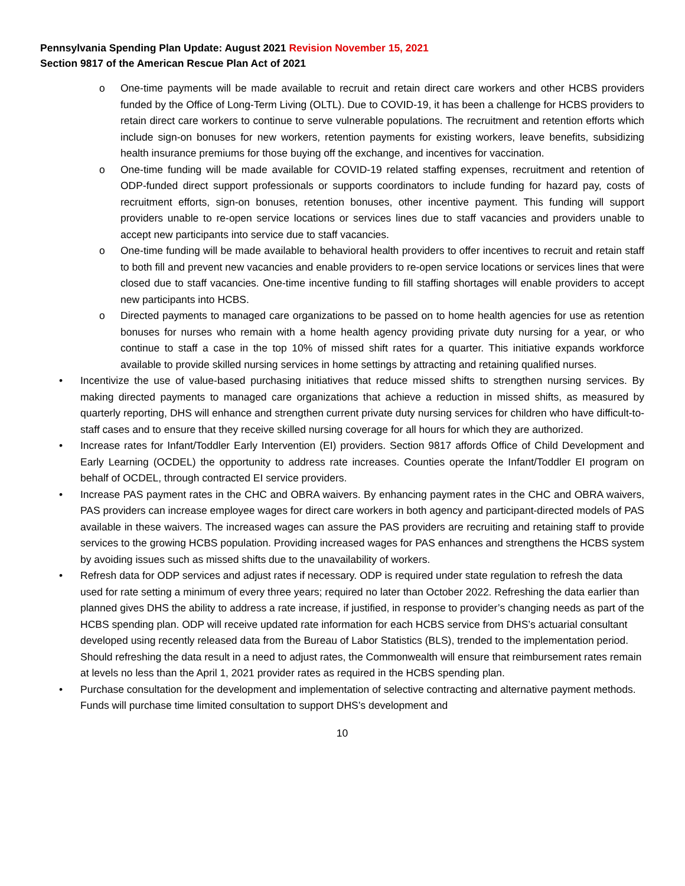Pennsylvania Spending Plan Update: August 2021 Revision November 15, 2021
Section 9817 of the American Rescue Plan Act of 2021
o One-time payments will be made available to recruit and retain direct care workers and other HCBS providers funded by the Office of Long-Term Living (OLTL). Due to COVID-19, it has been a challenge for HCBS providers to retain direct care workers to continue to serve vulnerable populations. The recruitment and retention efforts which include sign-on bonuses for new workers, retention payments for existing workers, leave benefits, subsidizing health insurance premiums for those buying off the exchange, and incentives for vaccination.
o One-time funding will be made available for COVID-19 related staffing expenses, recruitment and retention of ODP-funded direct support professionals or supports coordinators to include funding for hazard pay, costs of recruitment efforts, sign-on bonuses, retention bonuses, other incentive payment. This funding will support providers unable to re-open service locations or services lines due to staff vacancies and providers unable to accept new participants into service due to staff vacancies.
o One-time funding will be made available to behavioral health providers to offer incentives to recruit and retain staff to both fill and prevent new vacancies and enable providers to re-open service locations or services lines that were closed due to staff vacancies. One-time incentive funding to fill staffing shortages will enable providers to accept new participants into HCBS.
o Directed payments to managed care organizations to be passed on to home health agencies for use as retention bonuses for nurses who remain with a home health agency providing private duty nursing for a year, or who continue to staff a case in the top 10% of missed shift rates for a quarter. This initiative expands workforce available to provide skilled nursing services in home settings by attracting and retaining qualified nurses.
• Incentivize the use of value-based purchasing initiatives that reduce missed shifts to strengthen nursing services. By making directed payments to managed care organizations that achieve a reduction in missed shifts, as measured by quarterly reporting, DHS will enhance and strengthen current private duty nursing services for children who have difficult-to-staff cases and to ensure that they receive skilled nursing coverage for all hours for which they are authorized.
• Increase rates for Infant/Toddler Early Intervention (EI) providers. Section 9817 affords Office of Child Development and Early Learning (OCDEL) the opportunity to address rate increases. Counties operate the Infant/Toddler EI program on behalf of OCDEL, through contracted EI service providers.
• Increase PAS payment rates in the CHC and OBRA waivers. By enhancing payment rates in the CHC and OBRA waivers, PAS providers can increase employee wages for direct care workers in both agency and participant-directed models of PAS available in these waivers. The increased wages can assure the PAS providers are recruiting and retaining staff to provide services to the growing HCBS population. Providing increased wages for PAS enhances and strengthens the HCBS system by avoiding issues such as missed shifts due to the unavailability of workers.
• Refresh data for ODP services and adjust rates if necessary. ODP is required under state regulation to refresh the data used for rate setting a minimum of every three years; required no later than October 2022. Refreshing the data earlier than planned gives DHS the ability to address a rate increase, if justified, in response to provider’s changing needs as part of the HCBS spending plan. ODP will receive updated rate information for each HCBS service from DHS’s actuarial consultant developed using recently released data from the Bureau of Labor Statistics (BLS), trended to the implementation period. Should refreshing the data result in a need to adjust rates, the Commonwealth will ensure that reimbursement rates remain at levels no less than the April 1, 2021 provider rates as required in the HCBS spending plan.
• Purchase consultation for the development and implementation of selective contracting and alternative payment methods. Funds will purchase time limited consultation to support DHS’s development and
10